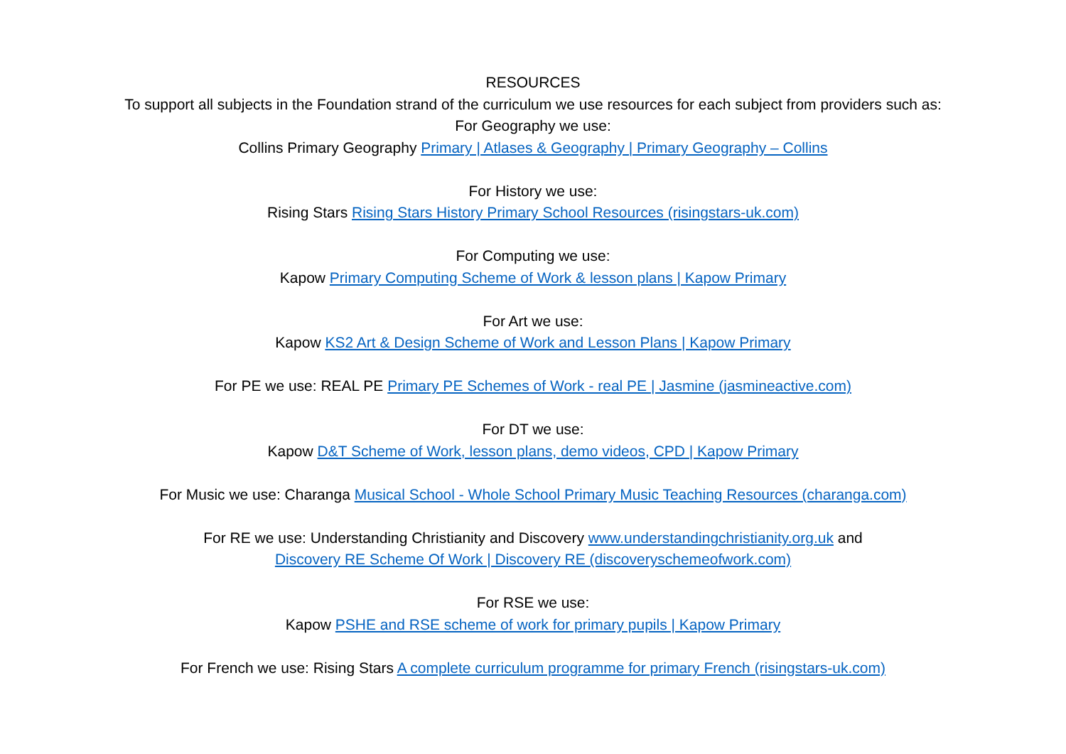RESOURCES
To support all subjects in the Foundation strand of the curriculum we use resources for each subject from providers such as:
For Geography we use:
Collins Primary Geography Primary | Atlases & Geography | Primary Geography – Collins
For History we use:
Rising Stars Rising Stars History Primary School Resources (risingstars-uk.com)
For Computing we use:
Kapow Primary Computing Scheme of Work & lesson plans | Kapow Primary
For Art we use:
Kapow KS2 Art & Design Scheme of Work and Lesson Plans | Kapow Primary
For PE we use: REAL PE Primary PE Schemes of Work - real PE | Jasmine (jasmineactive.com)
For DT we use:
Kapow D&T Scheme of Work, lesson plans, demo videos, CPD | Kapow Primary
For Music we use: Charanga Musical School - Whole School Primary Music Teaching Resources (charanga.com)
For RE we use: Understanding Christianity and Discovery www.understandingchristianity.org.uk and
Discovery RE Scheme Of Work | Discovery RE (discoveryschemeofwork.com)
For RSE we use:
Kapow PSHE and RSE scheme of work for primary pupils | Kapow Primary
For French we use: Rising Stars A complete curriculum programme for primary French (risingstars-uk.com)